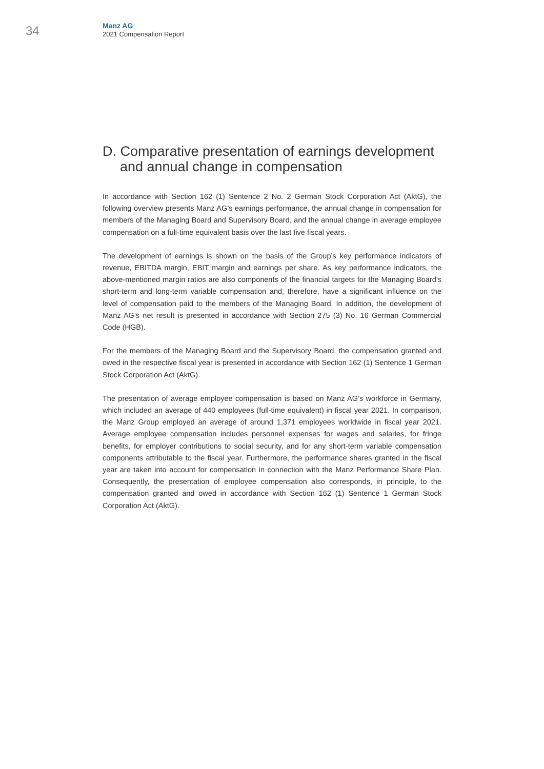34
Manz AG
2021 Compensation Report
D. Comparative presentation of earnings development
and annual change in compensation
In accordance with Section 162 (1) Sentence 2 No. 2 German Stock Corporation Act (AktG), the following overview presents Manz AG’s earnings performance, the annual change in compensation for members of the Managing Board and Supervisory Board, and the annual change in average employee compensation on a full-time equivalent basis over the last five fiscal years.
The development of earnings is shown on the basis of the Group’s key performance indicators of revenue, EBITDA margin, EBIT margin and earnings per share. As key performance indicators, the above-mentioned margin ratios are also components of the financial targets for the Managing Board’s short-term and long-term variable compensation and, therefore, have a significant influence on the level of compensation paid to the members of the Managing Board. In addition, the development of Manz AG’s net result is presented in accordance with Section 275 (3) No. 16 German Commercial Code (HGB).
For the members of the Managing Board and the Supervisory Board, the compensation granted and owed in the respective fiscal year is presented in accordance with Section 162 (1) Sentence 1 German Stock Corporation Act (AktG).
The presentation of average employee compensation is based on Manz AG’s workforce in Germany, which included an average of 440 employees (full-time equivalent) in fiscal year 2021. In comparison, the Manz Group employed an average of around 1,371 employees worldwide in fiscal year 2021. Average employee compensation includes personnel expenses for wages and salaries, for fringe benefits, for employer contributions to social security, and for any short-term variable compensation components attributable to the fiscal year. Furthermore, the performance shares granted in the fiscal year are taken into account for compensation in connection with the Manz Performance Share Plan. Consequently, the presentation of employee compensation also corresponds, in principle, to the compensation granted and owed in accordance with Section 162 (1) Sentence 1 German Stock Corporation Act (AktG).